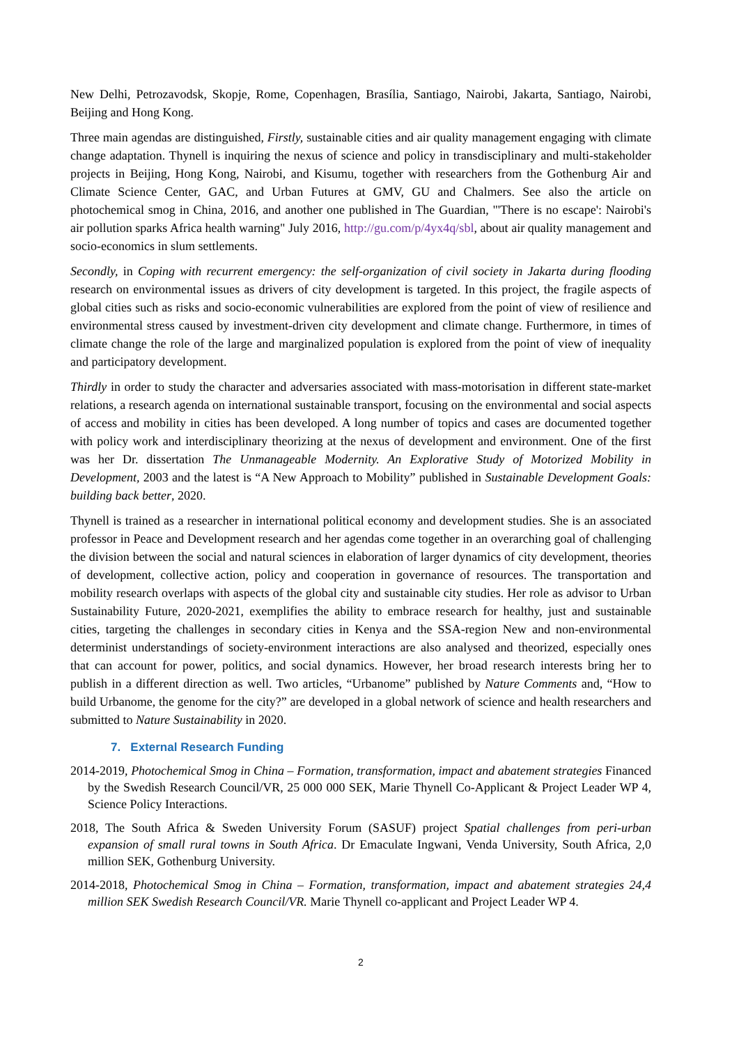New Delhi, Petrozavodsk, Skopje, Rome, Copenhagen, Brasília, Santiago, Nairobi, Jakarta, Santiago, Nairobi, Beijing and Hong Kong.
Three main agendas are distinguished, Firstly, sustainable cities and air quality management engaging with climate change adaptation. Thynell is inquiring the nexus of science and policy in transdisciplinary and multi-stakeholder projects in Beijing, Hong Kong, Nairobi, and Kisumu, together with researchers from the Gothenburg Air and Climate Science Center, GAC, and Urban Futures at GMV, GU and Chalmers. See also the article on photochemical smog in China, 2016, and another one published in The Guardian, "'There is no escape': Nairobi's air pollution sparks Africa health warning" July 2016, http://gu.com/p/4yx4q/sbl, about air quality management and socio-economics in slum settlements.
Secondly, in Coping with recurrent emergency: the self-organization of civil society in Jakarta during flooding research on environmental issues as drivers of city development is targeted. In this project, the fragile aspects of global cities such as risks and socio-economic vulnerabilities are explored from the point of view of resilience and environmental stress caused by investment-driven city development and climate change. Furthermore, in times of climate change the role of the large and marginalized population is explored from the point of view of inequality and participatory development.
Thirdly in order to study the character and adversaries associated with mass-motorisation in different state-market relations, a research agenda on international sustainable transport, focusing on the environmental and social aspects of access and mobility in cities has been developed. A long number of topics and cases are documented together with policy work and interdisciplinary theorizing at the nexus of development and environment. One of the first was her Dr. dissertation The Unmanageable Modernity. An Explorative Study of Motorized Mobility in Development, 2003 and the latest is “A New Approach to Mobility” published in Sustainable Development Goals: building back better, 2020.
Thynell is trained as a researcher in international political economy and development studies. She is an associated professor in Peace and Development research and her agendas come together in an overarching goal of challenging the division between the social and natural sciences in elaboration of larger dynamics of city development, theories of development, collective action, policy and cooperation in governance of resources. The transportation and mobility research overlaps with aspects of the global city and sustainable city studies. Her role as advisor to Urban Sustainability Future, 2020-2021, exemplifies the ability to embrace research for healthy, just and sustainable cities, targeting the challenges in secondary cities in Kenya and the SSA-region New and non-environmental determinist understandings of society-environment interactions are also analysed and theorized, especially ones that can account for power, politics, and social dynamics. However, her broad research interests bring her to publish in a different direction as well. Two articles, “Urbanome” published by Nature Comments and, “How to build Urbanome, the genome for the city?” are developed in a global network of science and health researchers and submitted to Nature Sustainability in 2020.
7. External Research Funding
2014-2019, Photochemical Smog in China – Formation, transformation, impact and abatement strategies Financed by the Swedish Research Council/VR, 25 000 000 SEK, Marie Thynell Co-Applicant & Project Leader WP 4, Science Policy Interactions.
2018, The South Africa & Sweden University Forum (SASUF) project Spatial challenges from peri-urban expansion of small rural towns in South Africa. Dr Emaculate Ingwani, Venda University, South Africa, 2,0 million SEK, Gothenburg University.
2014-2018, Photochemical Smog in China – Formation, transformation, impact and abatement strategies 24,4 million SEK Swedish Research Council/VR. Marie Thynell co-applicant and Project Leader WP 4.
2